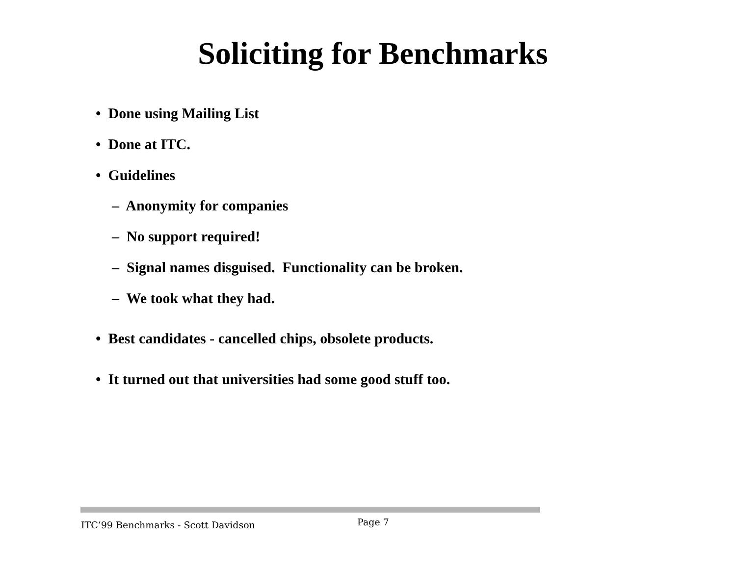Soliciting for Benchmarks
• Done using Mailing List
• Done at ITC.
• Guidelines
– Anonymity for companies
– No support required!
– Signal names disguised. Functionality can be broken.
– We took what they had.
• Best candidates - cancelled chips, obsolete products.
• It turned out that universities had some good stuff too.
ITC’99 Benchmarks - Scott Davidson
Page 7